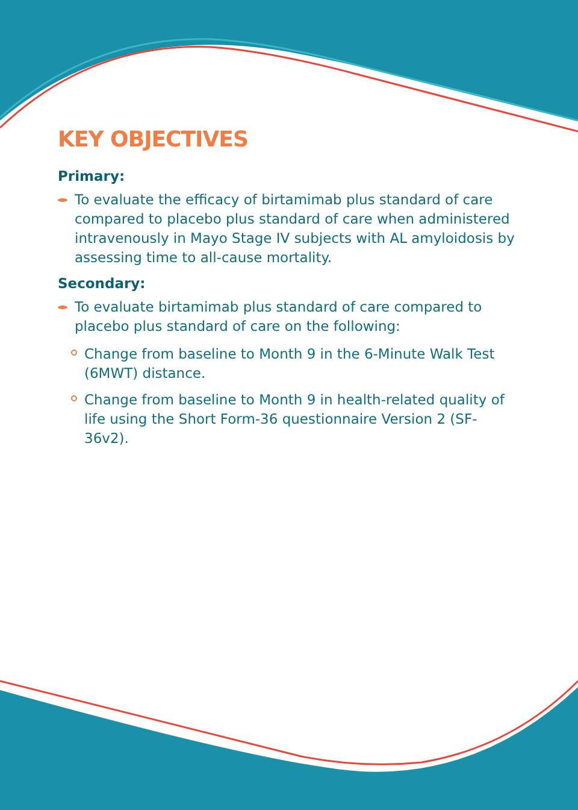KEY OBJECTIVES
Primary:
To evaluate the efficacy of birtamimab plus standard of care compared to placebo plus standard of care when administered intravenously in Mayo Stage IV subjects with AL amyloidosis by assessing time to all-cause mortality.
Secondary:
To evaluate birtamimab plus standard of care compared to placebo plus standard of care on the following:
Change from baseline to Month 9 in the 6-Minute Walk Test (6MWT) distance.
Change from baseline to Month 9 in health-related quality of life using the Short Form-36 questionnaire Version 2 (SF-36v2).